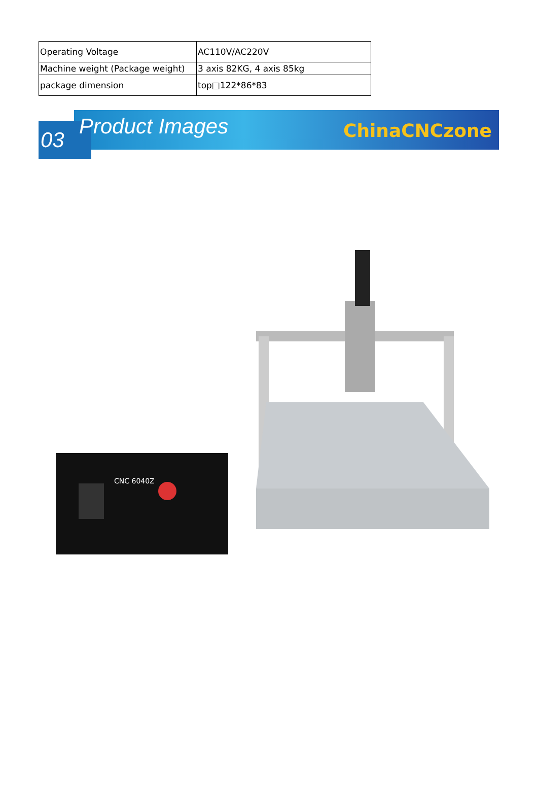| Operating Voltage | AC110V/AC220V |
| Machine weight (Package weight) | 3 axis 82KG, 4 axis 85kg |
| package dimension | top□122*86*83 |
03 Product Images ChinaCNCzone
CNC 6040Z